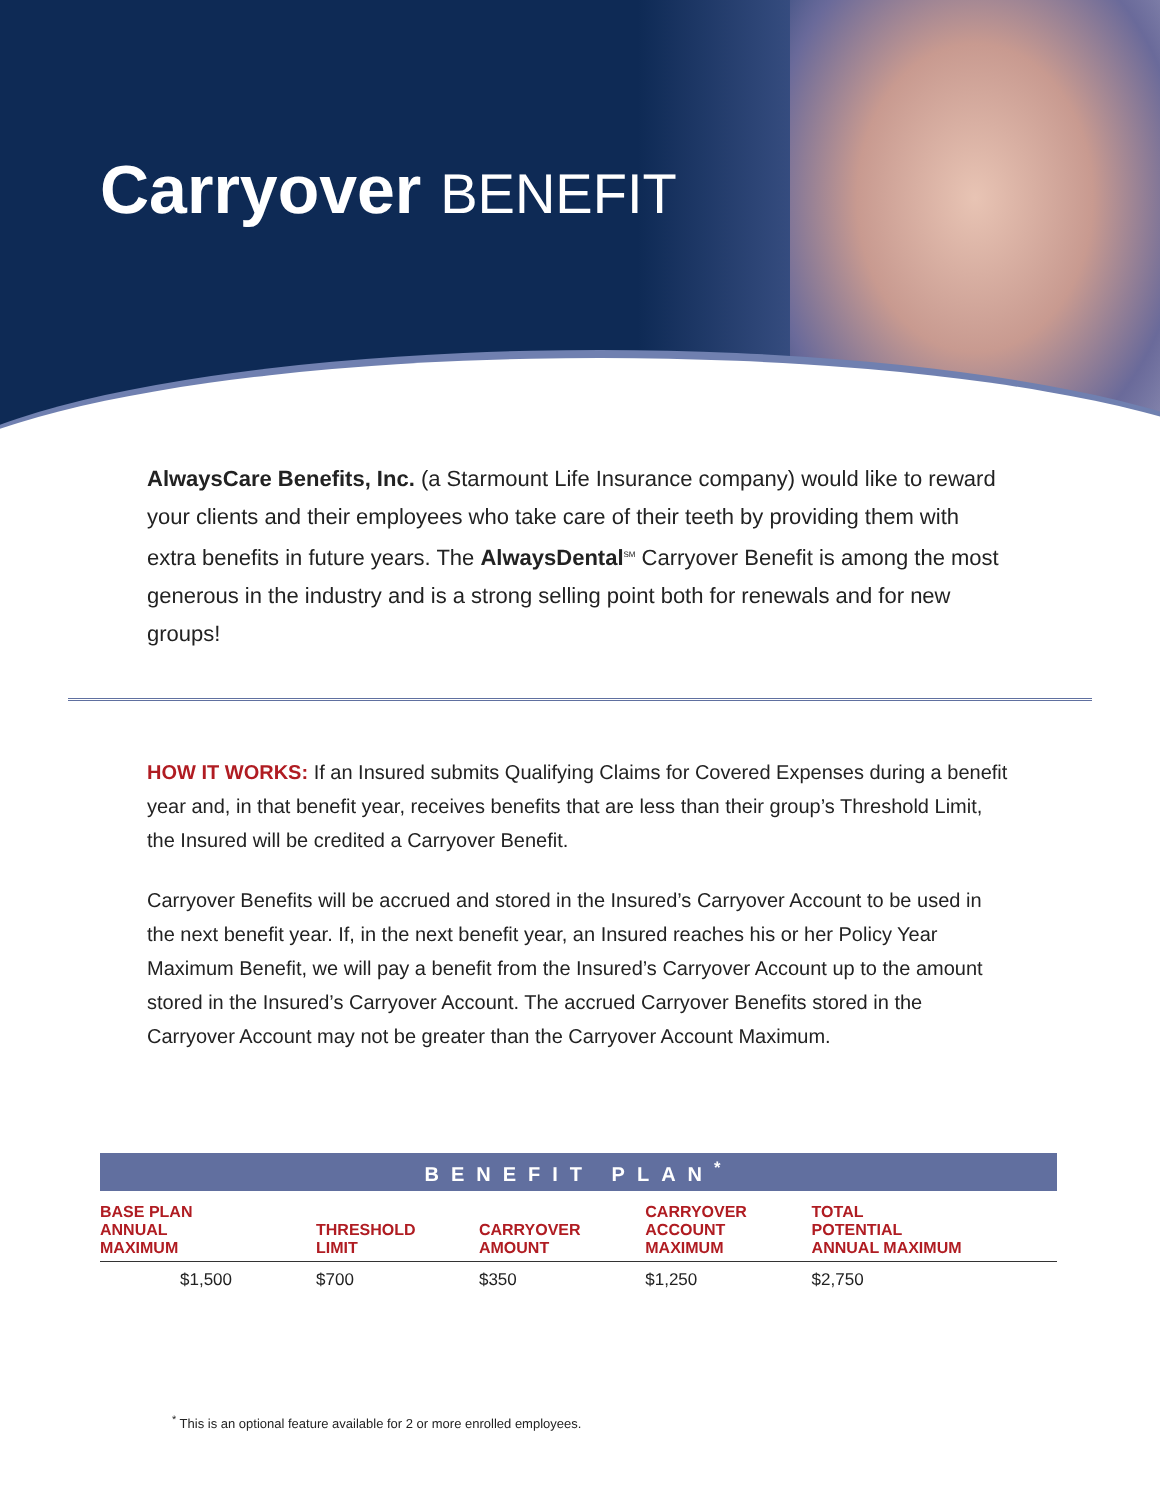Carryover BENEFIT
AlwaysCare Benefits, Inc. (a Starmount Life Insurance company) would like to reward your clients and their employees who take care of their teeth by providing them with extra benefits in future years. The AlwaysDental<sup>SM</sup> Carryover Benefit is among the most generous in the industry and is a strong selling point both for renewals and for new groups!
HOW IT WORKS: If an Insured submits Qualifying Claims for Covered Expenses during a benefit year and, in that benefit year, receives benefits that are less than their group’s Threshold Limit, the Insured will be credited a Carryover Benefit.
Carryover Benefits will be accrued and stored in the Insured’s Carryover Account to be used in the next benefit year. If, in the next benefit year, an Insured reaches his or her Policy Year Maximum Benefit, we will pay a benefit from the Insured’s Carryover Account up to the amount stored in the Insured’s Carryover Account. The accrued Carryover Benefits stored in the Carryover Account may not be greater than the Carryover Account Maximum.
| BENEFIT PLAN<sup>*</sup> | | | | |
| --- | --- | --- | --- | --- |
| BASE PLAN ANNUAL MAXIMUM | THRESHOLD LIMIT | CARRYOVER AMOUNT | CARRYOVER ACCOUNT MAXIMUM | TOTAL POTENTIAL ANNUAL MAXIMUM |
| $1,500 | $700 | $350 | $1,250 | $2,750 |
<sup>*</sup> This is an optional feature available for 2 or more enrolled employees.